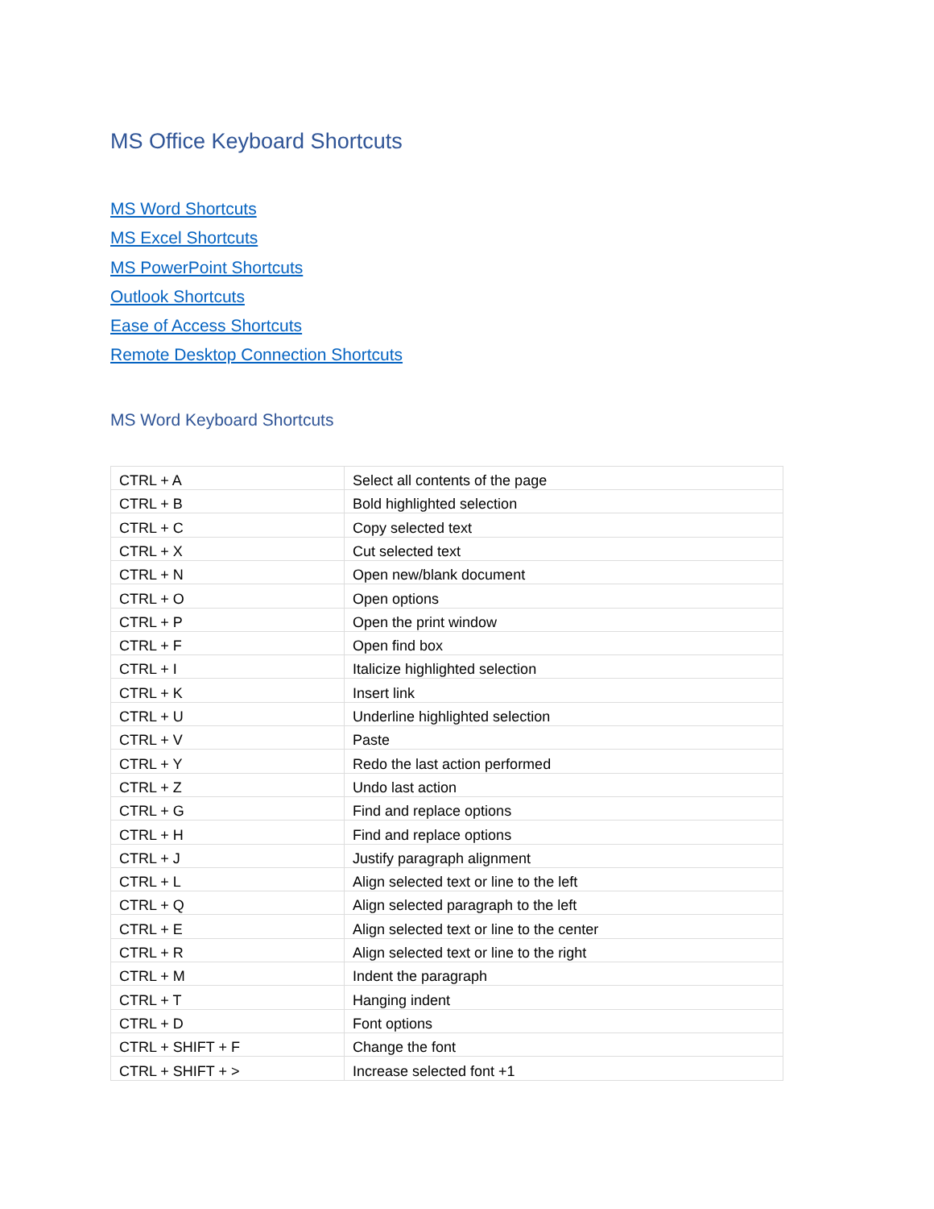MS Office Keyboard Shortcuts
MS Word Shortcuts
MS Excel Shortcuts
MS PowerPoint Shortcuts
Outlook Shortcuts
Ease of Access Shortcuts
Remote Desktop Connection Shortcuts
MS Word Keyboard Shortcuts
| CTRL + A | Select all contents of the page |
| CTRL + B | Bold highlighted selection |
| CTRL + C | Copy selected text |
| CTRL + X | Cut selected text |
| CTRL + N | Open new/blank document |
| CTRL + O | Open options |
| CTRL + P | Open the print window |
| CTRL + F | Open find box |
| CTRL + I | Italicize highlighted selection |
| CTRL + K | Insert link |
| CTRL + U | Underline highlighted selection |
| CTRL + V | Paste |
| CTRL + Y | Redo the last action performed |
| CTRL + Z | Undo last action |
| CTRL + G | Find and replace options |
| CTRL + H | Find and replace options |
| CTRL + J | Justify paragraph alignment |
| CTRL + L | Align selected text or line to the left |
| CTRL + Q | Align selected paragraph to the left |
| CTRL + E | Align selected text or line to the center |
| CTRL + R | Align selected text or line to the right |
| CTRL + M | Indent the paragraph |
| CTRL + T | Hanging indent |
| CTRL + D | Font options |
| CTRL + SHIFT + F | Change the font |
| CTRL + SHIFT + > | Increase selected font +1 |